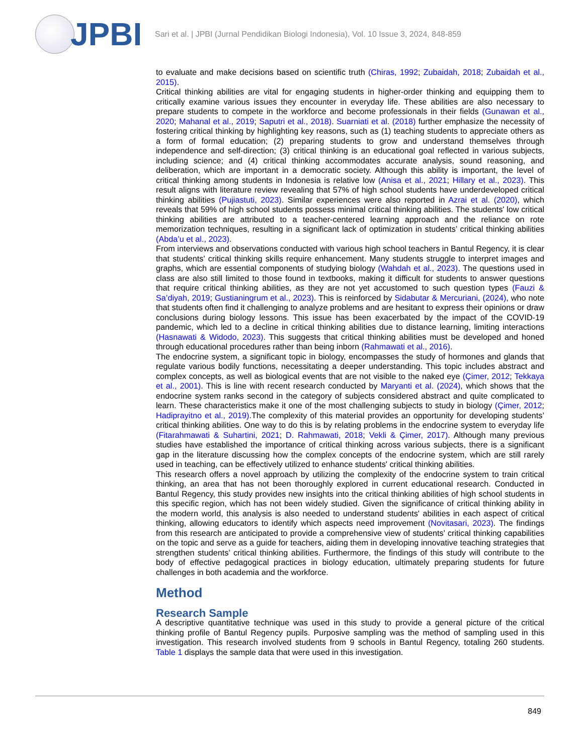JPBI
Sari et al. | JPBI (Jurnal Pendidikan Biologi Indonesia), Vol. 10 Issue 3, 2024, 848-859
to evaluate and make decisions based on scientific truth (Chiras, 1992; Zubaidah, 2018; Zubaidah et al., 2015).
Critical thinking abilities are vital for engaging students in higher-order thinking and equipping them to critically examine various issues they encounter in everyday life. These abilities are also necessary to prepare students to compete in the workforce and become professionals in their fields (Gunawan et al., 2020; Mahanal et al., 2019; Saputri et al., 2018). Suarniati et al. (2018) further emphasize the necessity of fostering critical thinking by highlighting key reasons, such as (1) teaching students to appreciate others as a form of formal education; (2) preparing students to grow and understand themselves through independence and self-direction; (3) critical thinking is an educational goal reflected in various subjects, including science; and (4) critical thinking accommodates accurate analysis, sound reasoning, and deliberation, which are important in a democratic society. Although this ability is important, the level of critical thinking among students in Indonesia is relative low (Anisa et al., 2021; Hillary et al., 2023). This result aligns with literature review revealing that 57% of high school students have underdeveloped critical thinking abilities (Pujiastuti, 2023). Similar experiences were also reported in Azrai et al. (2020), which reveals that 59% of high school students possess minimal critical thinking abilities. The students' low critical thinking abilities are attributed to a teacher-centered learning approach and the reliance on rote memorization techniques, resulting in a significant lack of optimization in students’ critical thinking abilities (Abda’u et al., 2023).
From interviews and observations conducted with various high school teachers in Bantul Regency, it is clear that students' critical thinking skills require enhancement. Many students struggle to interpret images and graphs, which are essential components of studying biology (Wahdah et al., 2023). The questions used in class are also still limited to those found in textbooks, making it difficult for students to answer questions that require critical thinking abilities, as they are not yet accustomed to such question types (Fauzi & Sa’diyah, 2019; Gustianingrum et al., 2023). This is reinforced by Sidabutar & Mercuriani, (2024), who note that students often find it challenging to analyze problems and are hesitant to express their opinions or draw conclusions during biology lessons. This issue has been exacerbated by the impact of the COVID-19 pandemic, which led to a decline in critical thinking abilities due to distance learning, limiting interactions (Hasnawati & Widodo, 2023). This suggests that critical thinking abilities must be developed and honed through educational procedures rather than being inborn (Rahmawati et al., 2016).
The endocrine system, a significant topic in biology, encompasses the study of hormones and glands that regulate various bodily functions, necessitating a deeper understanding. This topic includes abstract and complex concepts, as well as biological events that are not visible to the naked eye (Çimer, 2012; Tekkaya et al., 2001). This is line with recent research conducted by Maryanti et al. (2024), which shows that the endocrine system ranks second in the category of subjects considered abstract and quite complicated to learn. These characteristics make it one of the most challenging subjects to study in biology (Çimer, 2012; Hadiprayitno et al., 2019).The complexity of this material provides an opportunity for developing students’ critical thinking abilities. One way to do this is by relating problems in the endocrine system to everyday life (Fitarahmawati & Suhartini, 2021; D. Rahmawati, 2018; Vekli & Çimer, 2017). Although many previous studies have established the importance of critical thinking across various subjects, there is a significant gap in the literature discussing how the complex concepts of the endocrine system, which are still rarely used in teaching, can be effectively utilized to enhance students' critical thinking abilities.
This research offers a novel approach by utilizing the complexity of the endocrine system to train critical thinking, an area that has not been thoroughly explored in current educational research. Conducted in Bantul Regency, this study provides new insights into the critical thinking abilities of high school students in this specific region, which has not been widely studied. Given the significance of critical thinking ability in the modern world, this analysis is also needed to understand students' abilities in each aspect of critical thinking, allowing educators to identify which aspects need improvement (Novitasari, 2023). The findings from this research are anticipated to provide a comprehensive view of students' critical thinking capabilities on the topic and serve as a guide for teachers, aiding them in developing innovative teaching strategies that strengthen students’ critical thinking abilities. Furthermore, the findings of this study will contribute to the body of effective pedagogical practices in biology education, ultimately preparing students for future challenges in both academia and the workforce.
Method
Research Sample
A descriptive quantitative technique was used in this study to provide a general picture of the critical thinking profile of Bantul Regency pupils. Purposive sampling was the method of sampling used in this investigation. This research involved students from 9 schools in Bantul Regency, totaling 260 students. Table 1 displays the sample data that were used in this investigation.
849